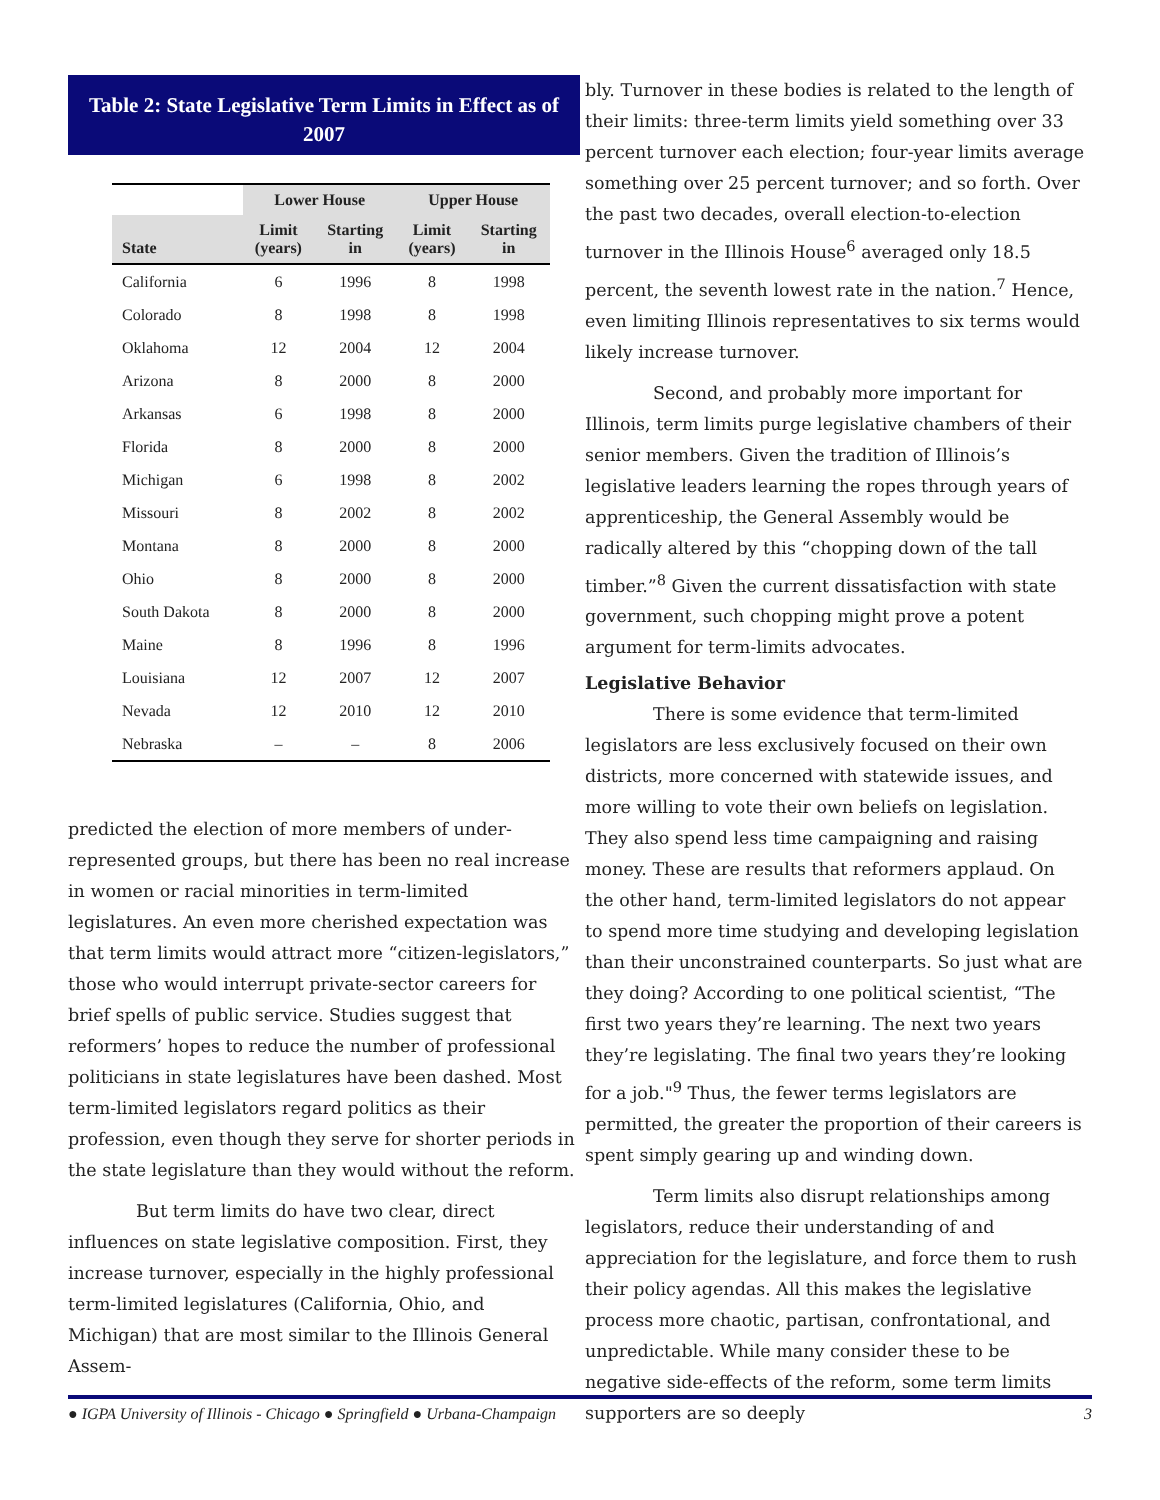Table 2: State Legislative Term Limits in Effect as of 2007
| | Lower House | | Upper House | |
| --- | --- | --- | --- | --- |
| State | Limit (years) | Starting in | Limit (years) | Starting in |
| California | 6 | 1996 | 8 | 1998 |
| Colorado | 8 | 1998 | 8 | 1998 |
| Oklahoma | 12 | 2004 | 12 | 2004 |
| Arizona | 8 | 2000 | 8 | 2000 |
| Arkansas | 6 | 1998 | 8 | 2000 |
| Florida | 8 | 2000 | 8 | 2000 |
| Michigan | 6 | 1998 | 8 | 2002 |
| Missouri | 8 | 2002 | 8 | 2002 |
| Montana | 8 | 2000 | 8 | 2000 |
| Ohio | 8 | 2000 | 8 | 2000 |
| South Dakota | 8 | 2000 | 8 | 2000 |
| Maine | 8 | 1996 | 8 | 1996 |
| Louisiana | 12 | 2007 | 12 | 2007 |
| Nevada | 12 | 2010 | 12 | 2010 |
| Nebraska | – | – | 8 | 2006 |
predicted the election of more members of under-represented groups, but there has been no real increase in women or racial minorities in term-limited legislatures. An even more cherished expectation was that term limits would attract more “citizen-legislators,” those who would interrupt private-sector careers for brief spells of public service. Studies suggest that reformers’ hopes to reduce the number of professional politicians in state legislatures have been dashed. Most term-limited legislators regard politics as their profession, even though they serve for shorter periods in the state legislature than they would without the reform.
But term limits do have two clear, direct influences on state legislative composition. First, they increase turnover, especially in the highly professional term-limited legislatures (California, Ohio, and Michigan) that are most similar to the Illinois General Assem-
bly. Turnover in these bodies is related to the length of their limits: three-term limits yield something over 33 percent turnover each election; four-year limits average something over 25 percent turnover; and so forth. Over the past two decades, overall election-to-election turnover in the Illinois House<sup>6</sup> averaged only 18.5 percent, the seventh lowest rate in the nation.<sup>7</sup> Hence, even limiting Illinois representatives to six terms would likely increase turnover.
Second, and probably more important for Illinois, term limits purge legislative chambers of their senior members. Given the tradition of Illinois’s legislative leaders learning the ropes through years of apprenticeship, the General Assembly would be radically altered by this “chopping down of the tall timber.”<sup>8</sup> Given the current dissatisfaction with state government, such chopping might prove a potent argument for term-limits advocates.
Legislative Behavior
There is some evidence that term-limited legislators are less exclusively focused on their own districts, more concerned with statewide issues, and more willing to vote their own beliefs on legislation. They also spend less time campaigning and raising money. These are results that reformers applaud. On the other hand, term-limited legislators do not appear to spend more time studying and developing legislation than their unconstrained counterparts. So just what are they doing? According to one political scientist, “The first two years they’re learning. The next two years they’re legislating. The final two years they’re looking for a job."<sup>9</sup> Thus, the fewer terms legislators are permitted, the greater the proportion of their careers is spent simply gearing up and winding down.
Term limits also disrupt relationships among legislators, reduce their understanding of and appreciation for the legislature, and force them to rush their policy agendas. All this makes the legislative process more chaotic, partisan, confrontational, and unpredictable. While many consider these to be negative side-effects of the reform, some term limits supporters are so deeply
● IGPA University of Illinois - Chicago ● Springfield ● Urbana-Champaign 3